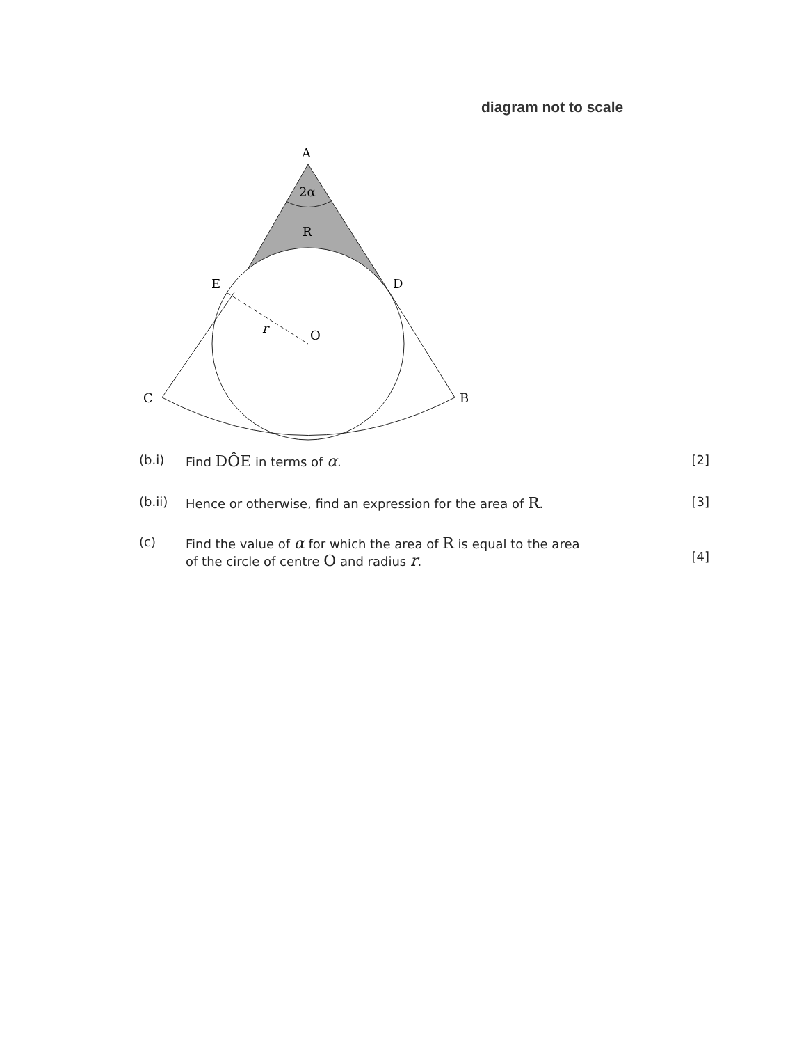diagram not to scale
A
2α
R
E
D
O
r
C
B
(b.i) Find DÔE in terms of α. [2]
(b.ii) Hence or otherwise, find an expression for the area of R.
[3]
(c) Find the value of α for which the area of R is equal to the area
of the circle of centre O and radius r.
[4]